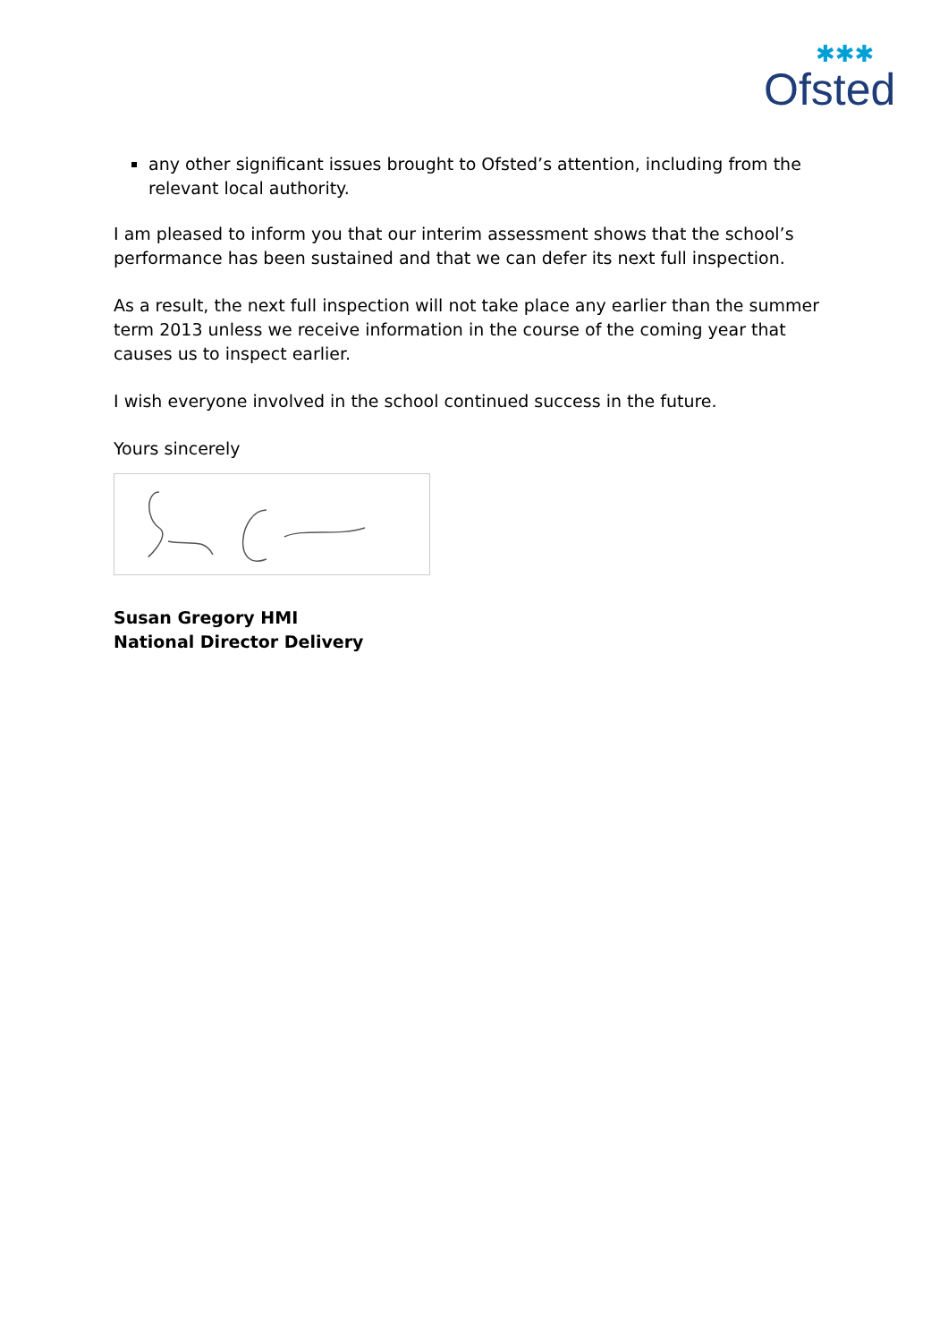✱✱✱
Ofsted
any other significant issues brought to Ofsted’s attention, including from the relevant local authority.
I am pleased to inform you that our interim assessment shows that the school’s performance has been sustained and that we can defer its next full inspection.
As a result, the next full inspection will not take place any earlier than the summer term 2013 unless we receive information in the course of the coming year that causes us to inspect earlier.
I wish everyone involved in the school continued success in the future.
Yours sincerely
Susan Gregory HMI
National Director Delivery